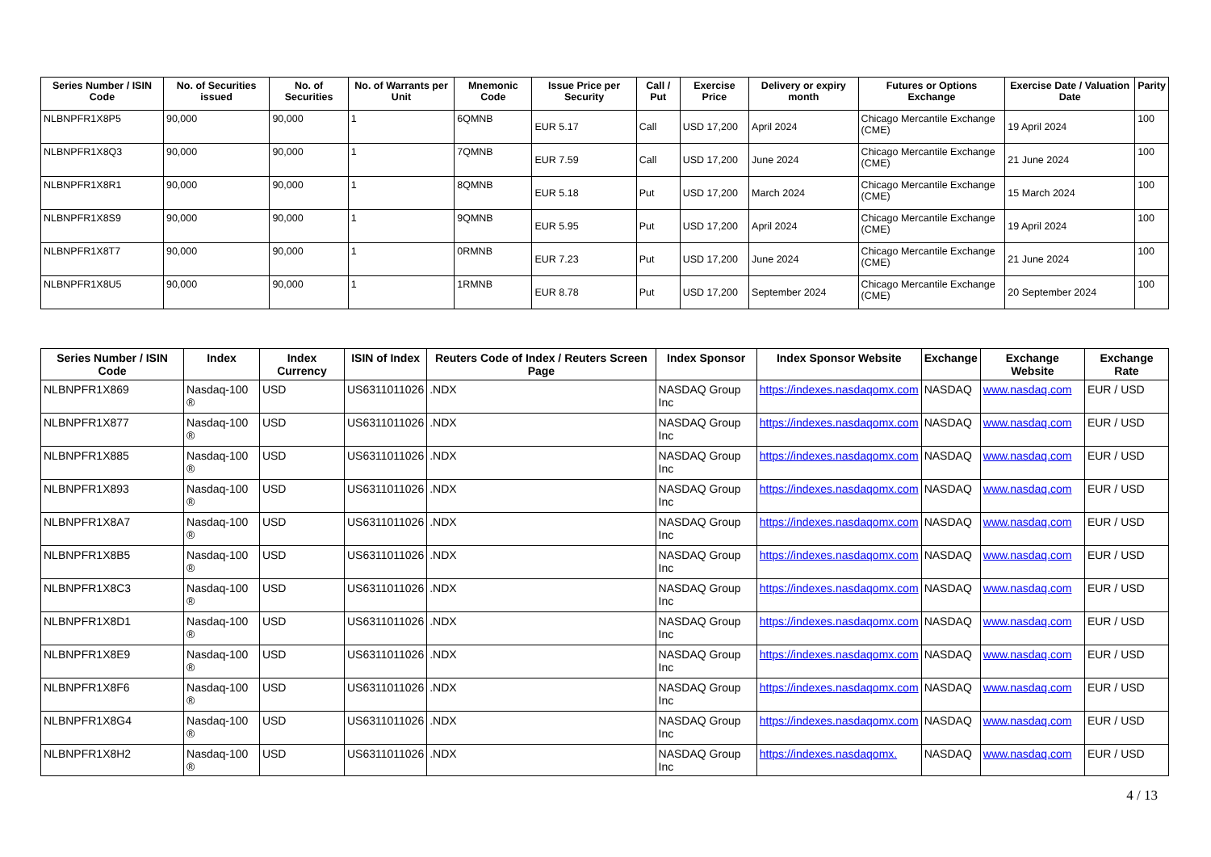| Series Number / ISIN Code | No. of Securities issued | No. of Securities | No. of Warrants per Unit | Mnemonic Code | Issue Price per Security | Call / Put | Exercise Price | Delivery or expiry month | Futures or Options Exchange | Exercise Date / Valuation Date | Parity |
| --- | --- | --- | --- | --- | --- | --- | --- | --- | --- | --- | --- |
| NLBNPFR1X8P5 | 90,000 | 90,000 | 1 | 6QMNB | EUR 5.17 | Call | USD 17,200 | April 2024 | Chicago Mercantile Exchange (CME) | 19 April 2024 | 100 |
| NLBNPFR1X8Q3 | 90,000 | 90,000 | 1 | 7QMNB | EUR 7.59 | Call | USD 17,200 | June 2024 | Chicago Mercantile Exchange (CME) | 21 June 2024 | 100 |
| NLBNPFR1X8R1 | 90,000 | 90,000 | 1 | 8QMNB | EUR 5.18 | Put | USD 17,200 | March 2024 | Chicago Mercantile Exchange (CME) | 15 March 2024 | 100 |
| NLBNPFR1X8S9 | 90,000 | 90,000 | 1 | 9QMNB | EUR 5.95 | Put | USD 17,200 | April 2024 | Chicago Mercantile Exchange (CME) | 19 April 2024 | 100 |
| NLBNPFR1X8T7 | 90,000 | 90,000 | 1 | 0RMNB | EUR 7.23 | Put | USD 17,200 | June 2024 | Chicago Mercantile Exchange (CME) | 21 June 2024 | 100 |
| NLBNPFR1X8U5 | 90,000 | 90,000 | 1 | 1RMNB | EUR 8.78 | Put | USD 17,200 | September 2024 | Chicago Mercantile Exchange (CME) | 20 September 2024 | 100 |
| Series Number / ISIN Code | Index | Index Currency | ISIN of Index | Reuters Code of Index / Reuters Screen Page | Index Sponsor | Index Sponsor Website | Exchange | Exchange Website | Exchange Rate |
| --- | --- | --- | --- | --- | --- | --- | --- | --- | --- |
| NLBNPFR1X869 | Nasdaq-100 ® | USD | US6311011026 | .NDX | NASDAQ Group Inc | https://indexes.nasdaqomx.com | NASDAQ | www.nasdaq.com | EUR / USD |
| NLBNPFR1X877 | Nasdaq-100 ® | USD | US6311011026 | .NDX | NASDAQ Group Inc | https://indexes.nasdaqomx.com | NASDAQ | www.nasdaq.com | EUR / USD |
| NLBNPFR1X885 | Nasdaq-100 ® | USD | US6311011026 | .NDX | NASDAQ Group Inc | https://indexes.nasdaqomx.com | NASDAQ | www.nasdaq.com | EUR / USD |
| NLBNPFR1X893 | Nasdaq-100 ® | USD | US6311011026 | .NDX | NASDAQ Group Inc | https://indexes.nasdaqomx.com | NASDAQ | www.nasdaq.com | EUR / USD |
| NLBNPFR1X8A7 | Nasdaq-100 ® | USD | US6311011026 | .NDX | NASDAQ Group Inc | https://indexes.nasdaqomx.com | NASDAQ | www.nasdaq.com | EUR / USD |
| NLBNPFR1X8B5 | Nasdaq-100 ® | USD | US6311011026 | .NDX | NASDAQ Group Inc | https://indexes.nasdaqomx.com | NASDAQ | www.nasdaq.com | EUR / USD |
| NLBNPFR1X8C3 | Nasdaq-100 ® | USD | US6311011026 | .NDX | NASDAQ Group Inc | https://indexes.nasdaqomx.com | NASDAQ | www.nasdaq.com | EUR / USD |
| NLBNPFR1X8D1 | Nasdaq-100 ® | USD | US6311011026 | .NDX | NASDAQ Group Inc | https://indexes.nasdaqomx.com | NASDAQ | www.nasdaq.com | EUR / USD |
| NLBNPFR1X8E9 | Nasdaq-100 ® | USD | US6311011026 | .NDX | NASDAQ Group Inc | https://indexes.nasdaqomx.com | NASDAQ | www.nasdaq.com | EUR / USD |
| NLBNPFR1X8F6 | Nasdaq-100 ® | USD | US6311011026 | .NDX | NASDAQ Group Inc | https://indexes.nasdaqomx.com | NASDAQ | www.nasdaq.com | EUR / USD |
| NLBNPFR1X8G4 | Nasdaq-100 ® | USD | US6311011026 | .NDX | NASDAQ Group Inc | https://indexes.nasdaqomx.com | NASDAQ | www.nasdaq.com | EUR / USD |
| NLBNPFR1X8H2 | Nasdaq-100 ® | USD | US6311011026 | .NDX | NASDAQ Group Inc | https://indexes.nasdaqomx. | NASDAQ | www.nasdaq.com | EUR / USD |
4 / 13